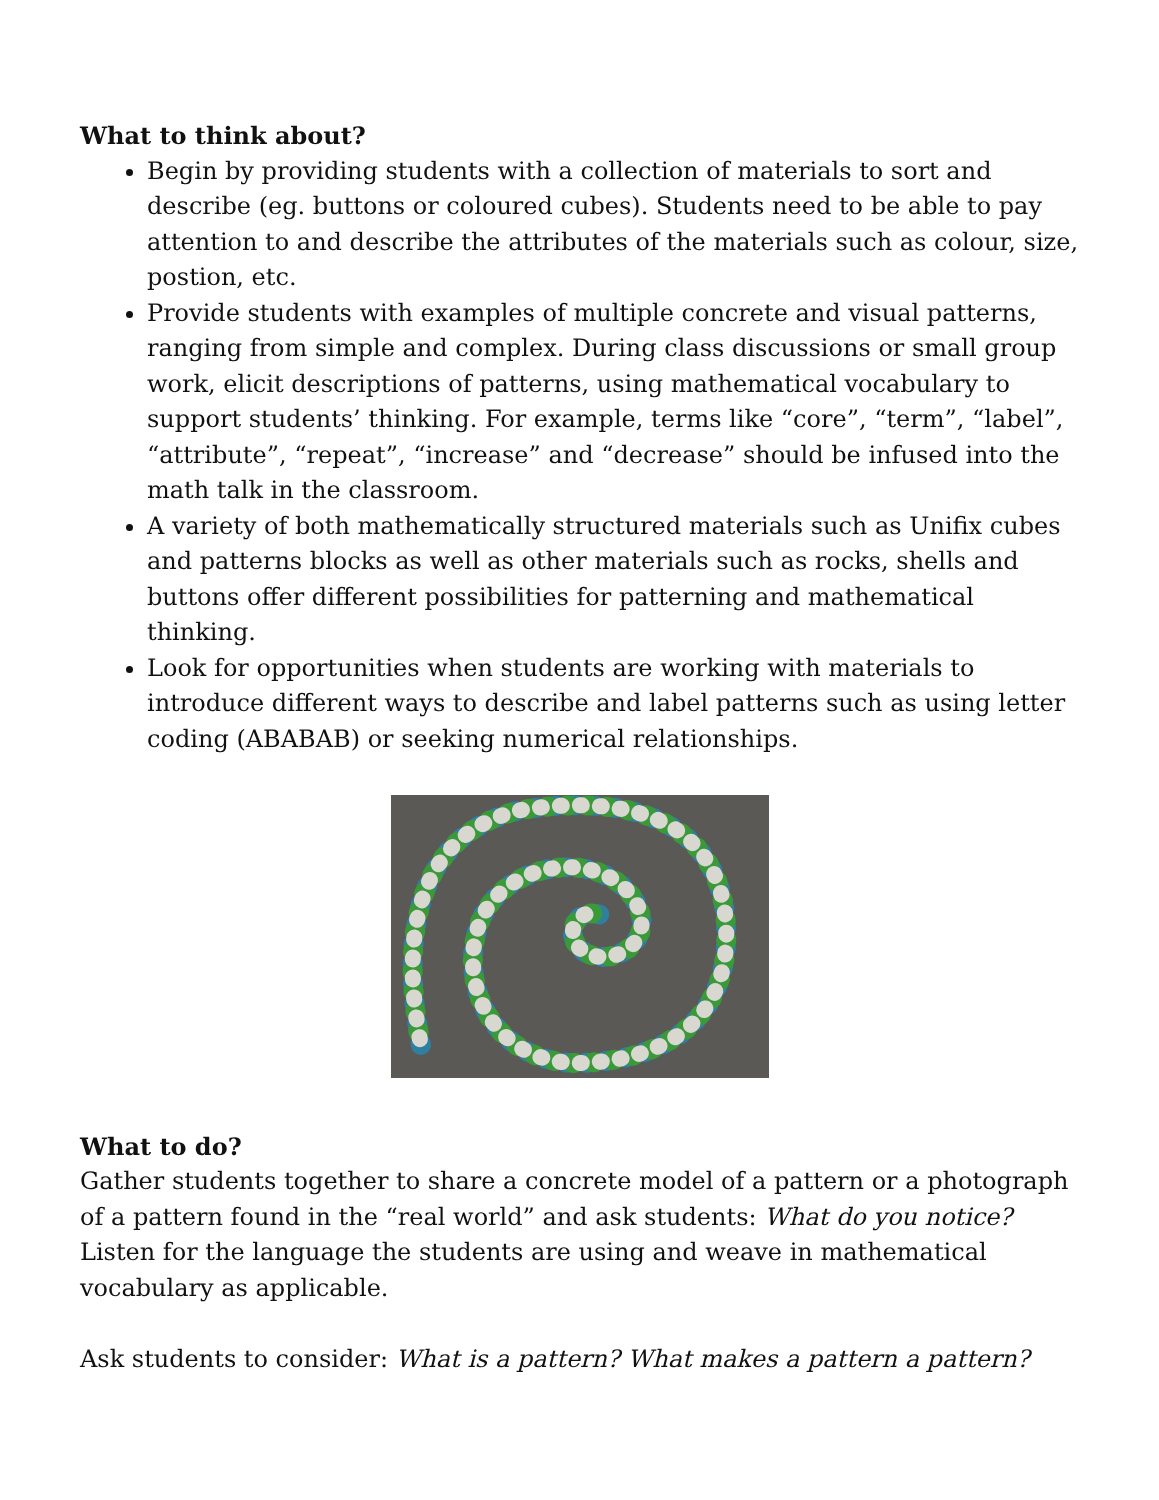What to think about?
Begin by providing students with a collection of materials to sort and describe (eg. buttons or coloured cubes). Students need to be able to pay attention to and describe the attributes of the materials such as colour, size, postion, etc.
Provide students with examples of multiple concrete and visual patterns, ranging from simple and complex. During class discussions or small group work, elicit descriptions of patterns, using mathematical vocabulary to support students’ thinking. For example, terms like “core”, “term”, “label”, “attribute”, “repeat”, “increase” and “decrease” should be infused into the math talk in the classroom.
A variety of both mathematically structured materials such as Unifix cubes and patterns blocks as well as other materials such as rocks, shells and buttons offer different possibilities for patterning and mathematical thinking.
Look for opportunities when students are working with materials to introduce different ways to describe and label patterns such as using letter coding (ABABAB) or seeking numerical relationships.
What to do?
Gather students together to share a concrete model of a pattern or a photograph of a pattern found in the “real world” and ask students: What do you notice? Listen for the language the students are using and weave in mathematical vocabulary as applicable.
Ask students to consider: What is a pattern? What makes a pattern a pattern?